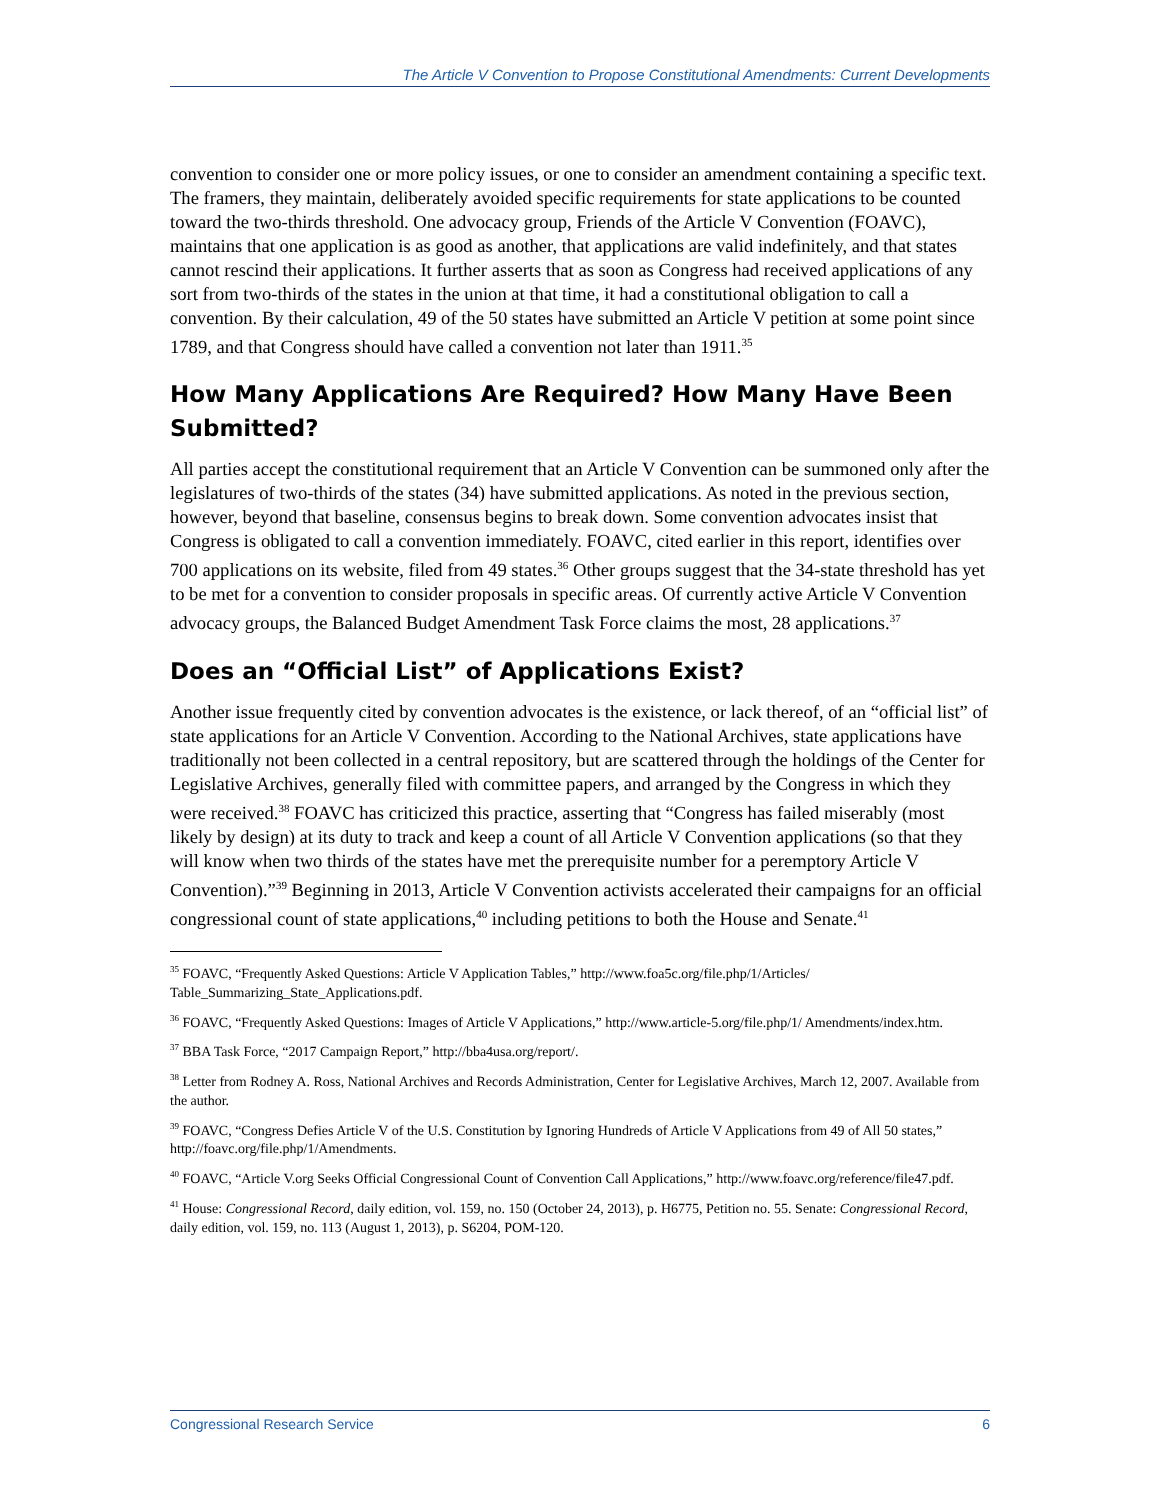The Article V Convention to Propose Constitutional Amendments: Current Developments
convention to consider one or more policy issues, or one to consider an amendment containing a specific text. The framers, they maintain, deliberately avoided specific requirements for state applications to be counted toward the two-thirds threshold. One advocacy group, Friends of the Article V Convention (FOAVC), maintains that one application is as good as another, that applications are valid indefinitely, and that states cannot rescind their applications. It further asserts that as soon as Congress had received applications of any sort from two-thirds of the states in the union at that time, it had a constitutional obligation to call a convention. By their calculation, 49 of the 50 states have submitted an Article V petition at some point since 1789, and that Congress should have called a convention not later than 1911.<sup>35</sup>
How Many Applications Are Required? How Many Have Been Submitted?
All parties accept the constitutional requirement that an Article V Convention can be summoned only after the legislatures of two-thirds of the states (34) have submitted applications. As noted in the previous section, however, beyond that baseline, consensus begins to break down. Some convention advocates insist that Congress is obligated to call a convention immediately. FOAVC, cited earlier in this report, identifies over 700 applications on its website, filed from 49 states.<sup>36</sup> Other groups suggest that the 34-state threshold has yet to be met for a convention to consider proposals in specific areas. Of currently active Article V Convention advocacy groups, the Balanced Budget Amendment Task Force claims the most, 28 applications.<sup>37</sup>
Does an “Official List” of Applications Exist?
Another issue frequently cited by convention advocates is the existence, or lack thereof, of an “official list” of state applications for an Article V Convention. According to the National Archives, state applications have traditionally not been collected in a central repository, but are scattered through the holdings of the Center for Legislative Archives, generally filed with committee papers, and arranged by the Congress in which they were received.<sup>38</sup> FOAVC has criticized this practice, asserting that “Congress has failed miserably (most likely by design) at its duty to track and keep a count of all Article V Convention applications (so that they will know when two thirds of the states have met the prerequisite number for a peremptory Article V Convention).”<sup>39</sup> Beginning in 2013, Article V Convention activists accelerated their campaigns for an official congressional count of state applications,<sup>40</sup> including petitions to both the House and Senate.<sup>41</sup>
<sup>35</sup> FOAVC, “Frequently Asked Questions: Article V Application Tables,” http://www.foa5c.org/file.php/1/Articles/ Table_Summarizing_State_Applications.pdf.
<sup>36</sup> FOAVC, “Frequently Asked Questions: Images of Article V Applications,” http://www.article-5.org/file.php/1/ Amendments/index.htm.
<sup>37</sup> BBA Task Force, “2017 Campaign Report,” http://bba4usa.org/report/.
<sup>38</sup> Letter from Rodney A. Ross, National Archives and Records Administration, Center for Legislative Archives, March 12, 2007. Available from the author.
<sup>39</sup> FOAVC, “Congress Defies Article V of the U.S. Constitution by Ignoring Hundreds of Article V Applications from 49 of All 50 states,” http://foavc.org/file.php/1/Amendments.
<sup>40</sup> FOAVC, “Article V.org Seeks Official Congressional Count of Convention Call Applications,” http://www.foavc.org/reference/file47.pdf.
<sup>41</sup> House: Congressional Record, daily edition, vol. 159, no. 150 (October 24, 2013), p. H6775, Petition no. 55. Senate: Congressional Record, daily edition, vol. 159, no. 113 (August 1, 2013), p. S6204, POM-120.
Congressional Research Service 6